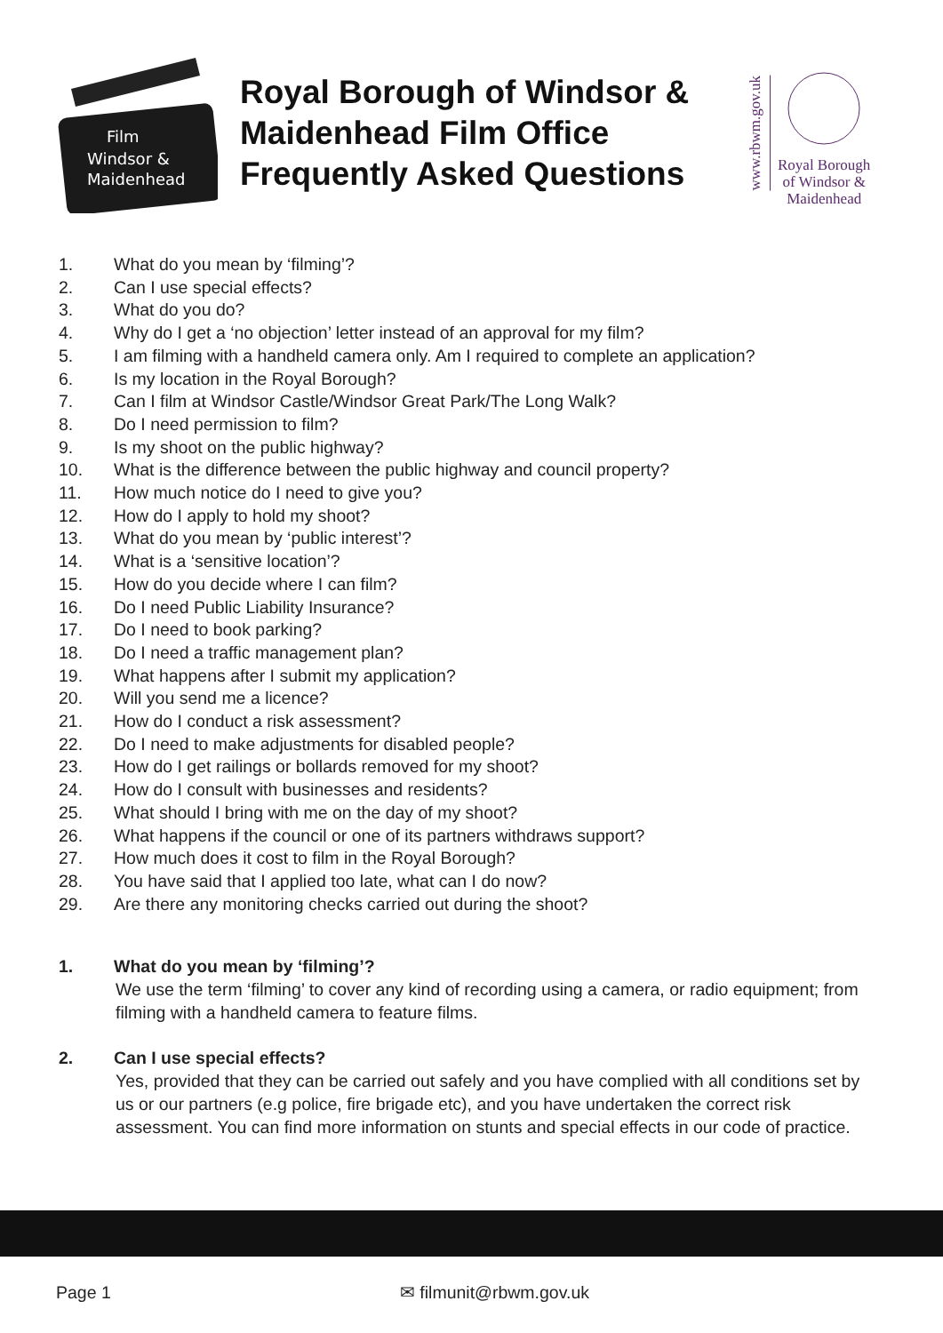Film
Windsor &
Maidenhead
Royal Borough of Windsor & Maidenhead Film Office Frequently Asked Questions
www.rbwm.gov.uk
Royal Borough
of Windsor &
Maidenhead
1. What do you mean by ‘filming’?
2. Can I use special effects?
3. What do you do?
4. Why do I get a ‘no objection’ letter instead of an approval for my film?
5. I am filming with a handheld camera only. Am I required to complete an application?
6. Is my location in the Royal Borough?
7. Can I film at Windsor Castle/Windsor Great Park/The Long Walk?
8. Do I need permission to film?
9. Is my shoot on the public highway?
10. What is the difference between the public highway and council property?
11. How much notice do I need to give you?
12. How do I apply to hold my shoot?
13. What do you mean by ‘public interest’?
14. What is a ‘sensitive location’?
15. How do you decide where I can film?
16. Do I need Public Liability Insurance?
17. Do I need to book parking?
18. Do I need a traffic management plan?
19. What happens after I submit my application?
20. Will you send me a licence?
21. How do I conduct a risk assessment?
22. Do I need to make adjustments for disabled people?
23. How do I get railings or bollards removed for my shoot?
24. How do I consult with businesses and residents?
25. What should I bring with me on the day of my shoot?
26. What happens if the council or one of its partners withdraws support?
27. How much does it cost to film in the Royal Borough?
28. You have said that I applied too late, what can I do now?
29. Are there any monitoring checks carried out during the shoot?
1. What do you mean by ‘filming’?
We use the term ‘filming’ to cover any kind of recording using a camera, or radio equipment; from filming with a handheld camera to feature films.
2. Can I use special effects?
Yes, provided that they can be carried out safely and you have complied with all conditions set by us or our partners (e.g police, fire brigade etc), and you have undertaken the correct risk assessment. You can find more information on stunts and special effects in our code of practice.
Page 1 ✉ filmunit@rbwm.gov.uk